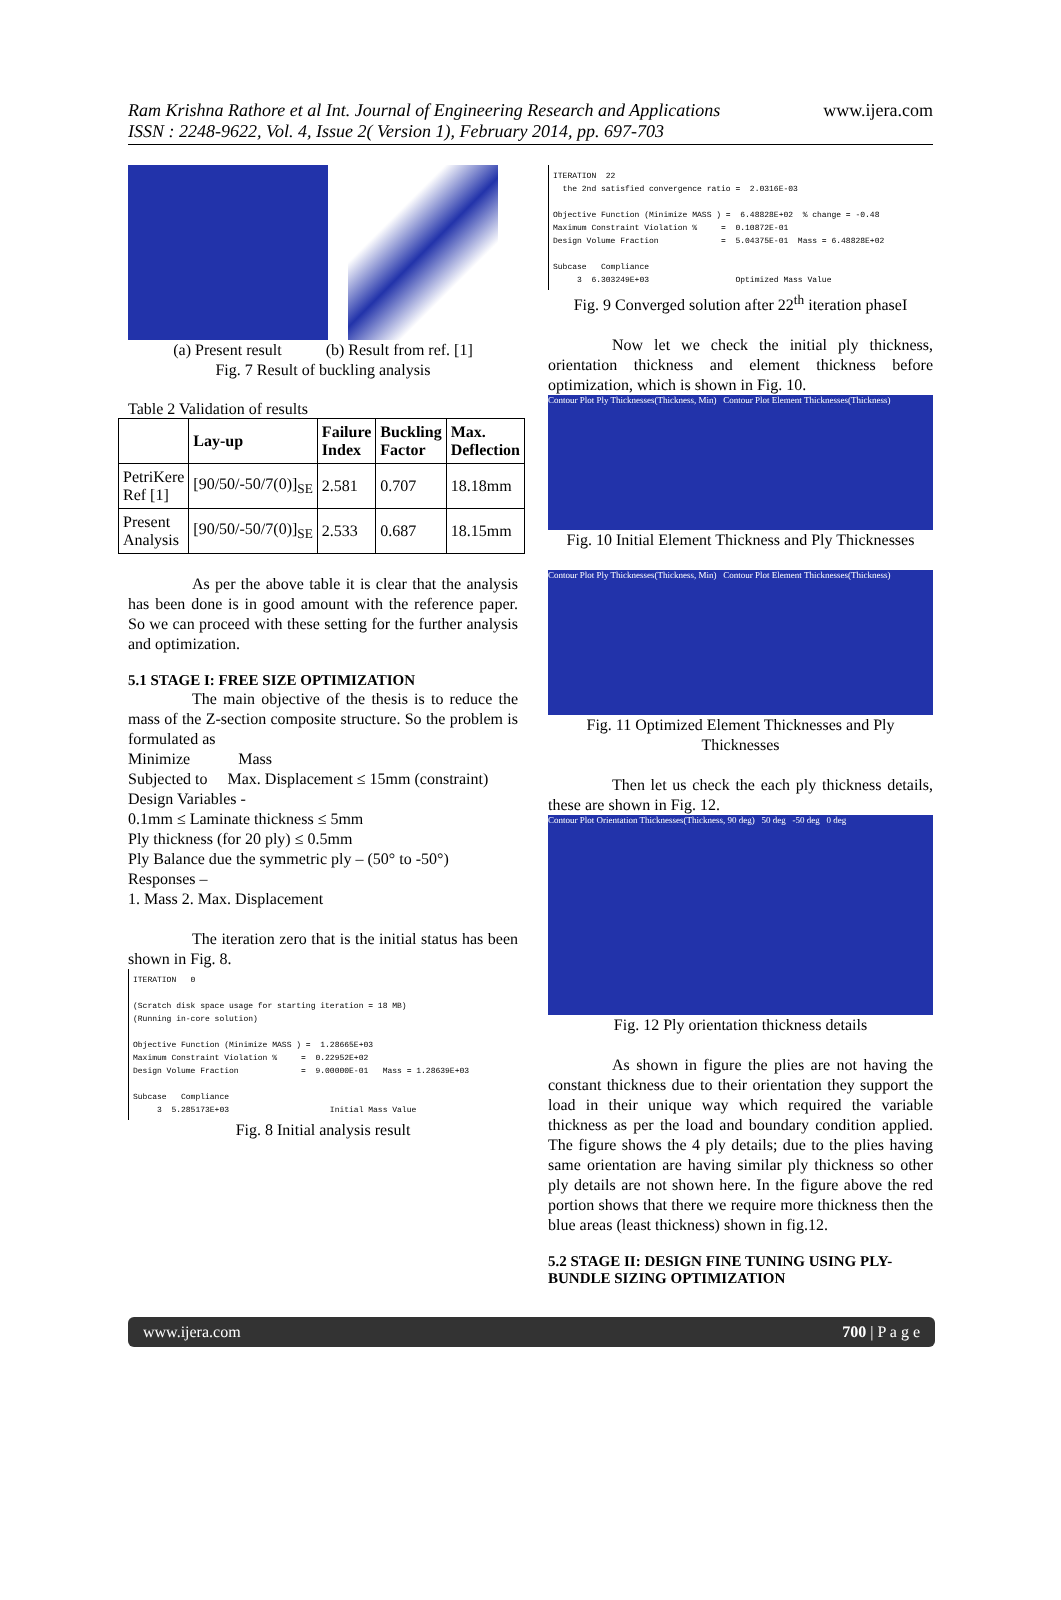Ram Krishna Rathore et al Int. Journal of Engineering Research and Applications
ISSN : 2248-9622, Vol. 4, Issue 2( Version 1), February 2014, pp. 697-703
www.ijera.com
(a) Present result (b) Result from ref. [1]
Fig. 7 Result of buckling analysis
Table 2 Validation of results
| | Lay-up | Failure Index | Buckling Factor | Max. Deflection |
| --- | --- | --- | --- | --- |
| PetriKere Ref [1] | [90/50/-50/7(0)]<sub>SE</sub> | 2.581 | 0.707 | 18.18mm |
| Present Analysis | [90/50/-50/7(0)]<sub>SE</sub> | 2.533 | 0.687 | 18.15mm |
As per the above table it is clear that the analysis has been done is in good amount with the reference paper. So we can proceed with these setting for the further analysis and optimization.
5.1 STAGE I: FREE SIZE OPTIMIZATION
The main objective of the thesis is to reduce the mass of the Z-section composite structure. So the problem is formulated as
Minimize Mass
Subjected to Max. Displacement ≤ 15mm (constraint)
Design Variables -
0.1mm ≤ Laminate thickness ≤ 5mm
Ply thickness (for 20 ply) ≤ 0.5mm
Ply Balance due the symmetric ply – (50° to -50°)
Responses –
1. Mass 2. Max. Displacement
The iteration zero that is the initial status has been shown in Fig. 8.
ITERATION 0 (Scratch disk space usage for starting iteration = 18 MB) (Running in-core solution) Objective Function (Minimize MASS ) = 1.28665E+03 Maximum Constraint Violation % = 0.22952E+02 Design Volume Fraction = 9.00000E-01 Mass = 1.28639E+03 Subcase Compliance 3 5.285173E+03 Initial Mass Value
Fig. 8 Initial analysis result
ITERATION 22 the 2nd satisfied convergence ratio = 2.0316E-03 Objective Function (Minimize MASS ) = 6.48828E+02 % change = -0.48 Maximum Constraint Violation % = 0.10872E-01 Design Volume Fraction = 5.04375E-01 Mass = 6.48828E+02 Subcase Compliance 3 6.303249E+03 Optimized Mass Value
Fig. 9 Converged solution after 22<sup>th</sup> iteration phaseI
Now let we check the initial ply thickness, orientation thickness and element thickness before optimization, which is shown in Fig. 10.
Contour Plot Ply Thicknesses(Thickness, Min) Contour Plot Element Thicknesses(Thickness)
Fig. 10 Initial Element Thickness and Ply Thicknesses
Contour Plot Ply Thicknesses(Thickness, Min) Contour Plot Element Thicknesses(Thickness)
Fig. 11 Optimized Element Thicknesses and Ply Thicknesses
Then let us check the each ply thickness details, these are shown in Fig. 12.
Contour Plot Orientation Thicknesses(Thickness, 90 deg) 50 deg -50 deg 0 deg
Fig. 12 Ply orientation thickness details
As shown in figure the plies are not having the constant thickness due to their orientation they support the load in their unique way which required the variable thickness as per the load and boundary condition applied. The figure shows the 4 ply details; due to the plies having same orientation are having similar ply thickness so other ply details are not shown here. In the figure above the red portion shows that there we require more thickness then the blue areas (least thickness) shown in fig.12.
5.2 STAGE II: DESIGN FINE TUNING USING PLY-BUNDLE SIZING OPTIMIZATION
www.ijera.com 700 | P a g e